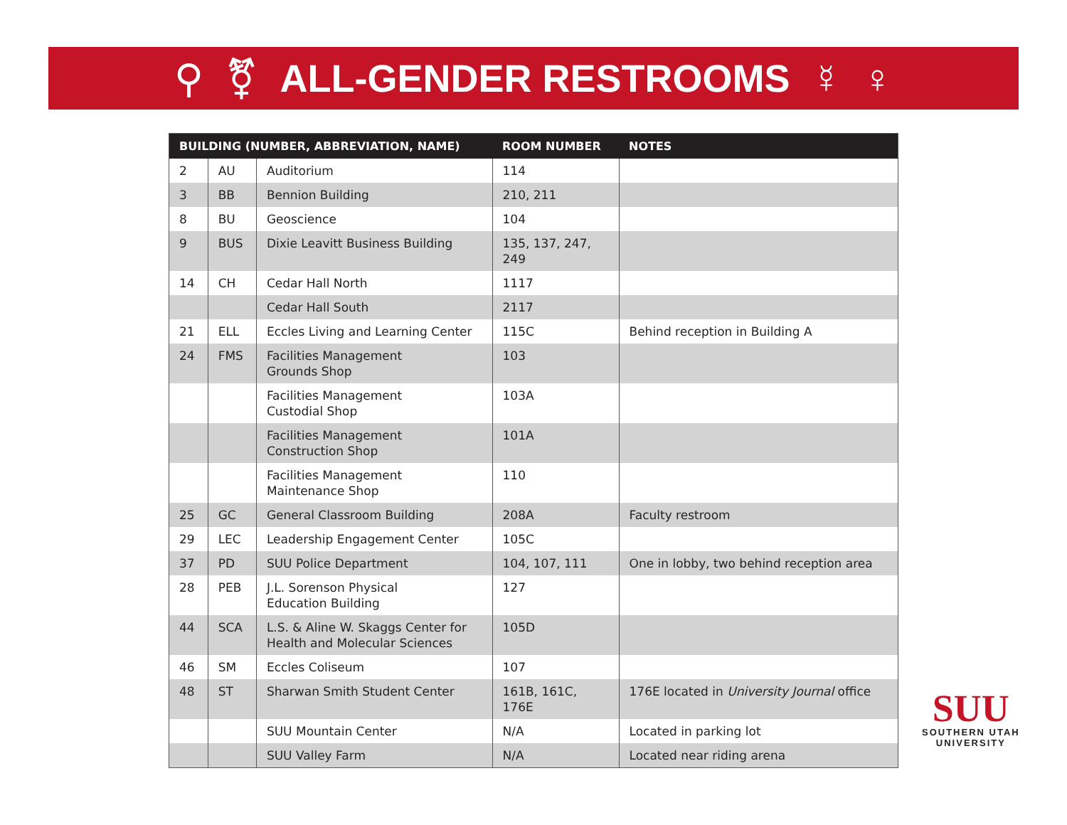⚲ ⚧ ALL-GENDER RESTROOMS ☿ ♀
| BUILDING (NUMBER, ABBREVIATION, NAME) | | | ROOM NUMBER | NOTES |
| --- | --- | --- | --- | --- |
| 2 | AU | Auditorium | 114 | |
| 3 | BB | Bennion Building | 210, 211 | |
| 8 | BU | Geoscience | 104 | |
| 9 | BUS | Dixie Leavitt Business Building | 135, 137, 247, 249 | |
| 14 | CH | Cedar Hall North | 1117 | |
| | | Cedar Hall South | 2117 | |
| 21 | ELL | Eccles Living and Learning Center | 115C | Behind reception in Building A |
| 24 | FMS | Facilities Management Grounds Shop | 103 | |
| | | Facilities Management Custodial Shop | 103A | |
| | | Facilities Management Construction Shop | 101A | |
| | | Facilities Management Maintenance Shop | 110 | |
| 25 | GC | General Classroom Building | 208A | Faculty restroom |
| 29 | LEC | Leadership Engagement Center | 105C | |
| 37 | PD | SUU Police Department | 104, 107, 111 | One in lobby, two behind reception area |
| 28 | PEB | J.L. Sorenson Physical Education Building | 127 | |
| 44 | SCA | L.S. & Aline W. Skaggs Center for Health and Molecular Sciences | 105D | |
| 46 | SM | Eccles Coliseum | 107 | |
| 48 | ST | Sharwan Smith Student Center | 161B, 161C, 176E | 176E located in University Journal office |
| | | SUU Mountain Center | N/A | Located in parking lot |
| | | SUU Valley Farm | N/A | Located near riding arena |
SUU
SOUTHERN UTAH
UNIVERSITY